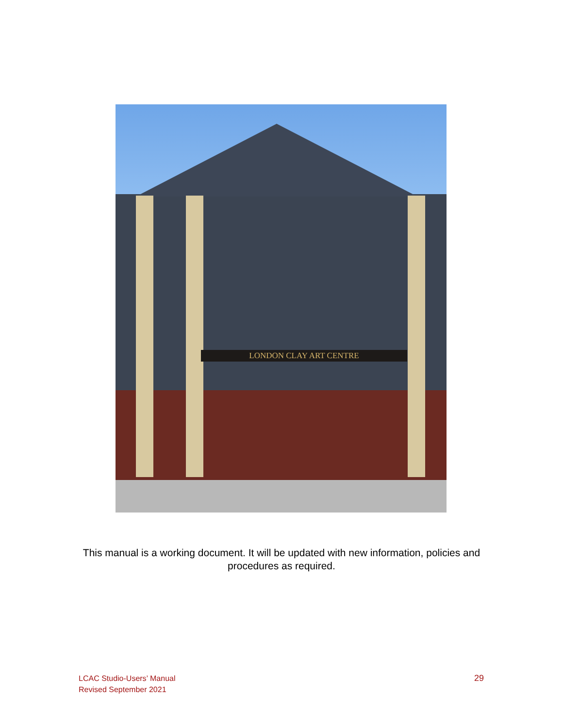LONDON CLAY ART CENTRE
This manual is a working document. It will be updated with new information, policies and
procedures as required.
LCAC Studio-Users’ Manual
Revised September 2021
29